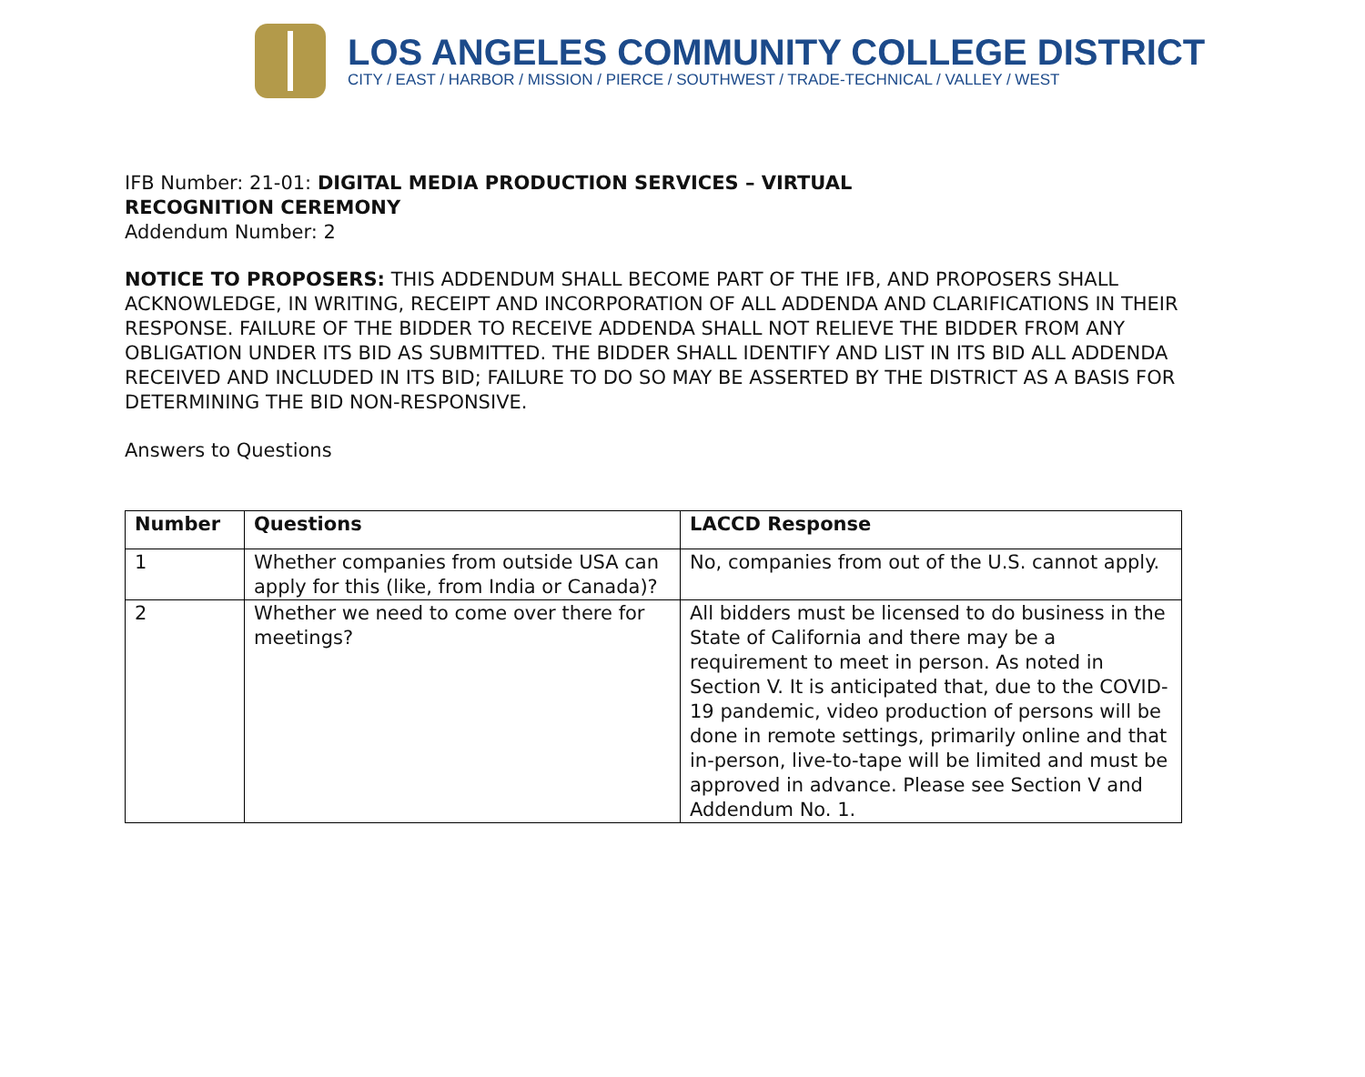LOS ANGELES COMMUNITY COLLEGE DISTRICT
CITY / EAST / HARBOR / MISSION / PIERCE / SOUTHWEST / TRADE-TECHNICAL / VALLEY / WEST
IFB Number: 21-01: DIGITAL MEDIA PRODUCTION SERVICES – VIRTUAL
RECOGNITION CEREMONY
Addendum Number: 2
NOTICE TO PROPOSERS: THIS ADDENDUM SHALL BECOME PART OF THE IFB, AND PROPOSERS SHALL ACKNOWLEDGE, IN WRITING, RECEIPT AND INCORPORATION OF ALL ADDENDA AND CLARIFICATIONS IN THEIR RESPONSE. FAILURE OF THE BIDDER TO RECEIVE ADDENDA SHALL NOT RELIEVE THE BIDDER FROM ANY OBLIGATION UNDER ITS BID AS SUBMITTED. THE BIDDER SHALL IDENTIFY AND LIST IN ITS BID ALL ADDENDA RECEIVED AND INCLUDED IN ITS BID; FAILURE TO DO SO MAY BE ASSERTED BY THE DISTRICT AS A BASIS FOR DETERMINING THE BID NON-RESPONSIVE.
Answers to Questions
| Number | Questions | LACCD Response |
| --- | --- | --- |
| 1 | Whether companies from outside USA can apply for this (like, from India or Canada)? | No, companies from out of the U.S. cannot apply. |
| 2 | Whether we need to come over there for meetings? | All bidders must be licensed to do business in the State of California and there may be a requirement to meet in person. As noted in Section V. It is anticipated that, due to the COVID-19 pandemic, video production of persons will be done in remote settings, primarily online and that in-person, live-to-tape will be limited and must be approved in advance. Please see Section V and Addendum No. 1. |